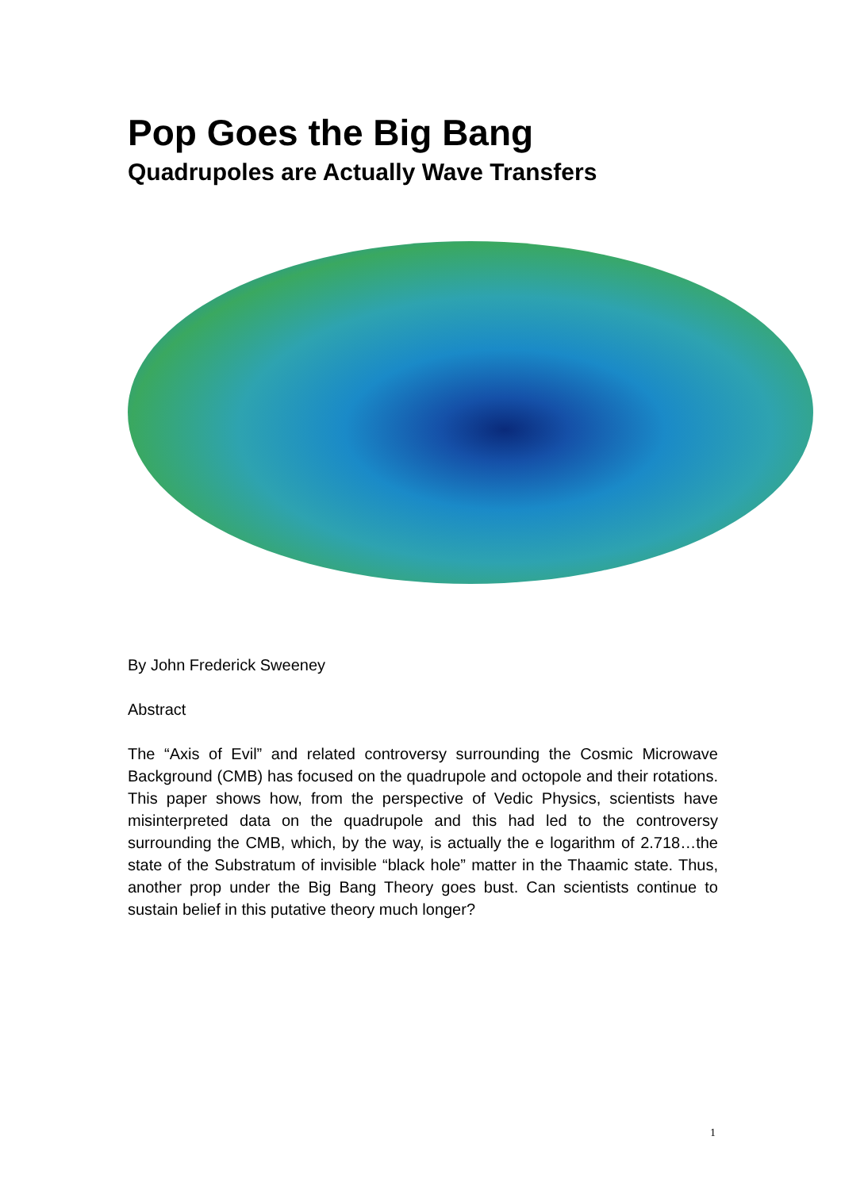Pop Goes the Big Bang
Quadrupoles are Actually Wave Transfers
By John Frederick Sweeney
Abstract
The “Axis of Evil” and related controversy surrounding the Cosmic Microwave Background (CMB) has focused on the quadrupole and octopole and their rotations. This paper shows how, from the perspective of Vedic Physics, scientists have misinterpreted data on the quadrupole and this had led to the controversy surrounding the CMB, which, by the way, is actually the e logarithm of 2.718…the state of the Substratum of invisible “black hole” matter in the Thaamic state. Thus, another prop under the Big Bang Theory goes bust. Can scientists continue to sustain belief in this putative theory much longer?
1